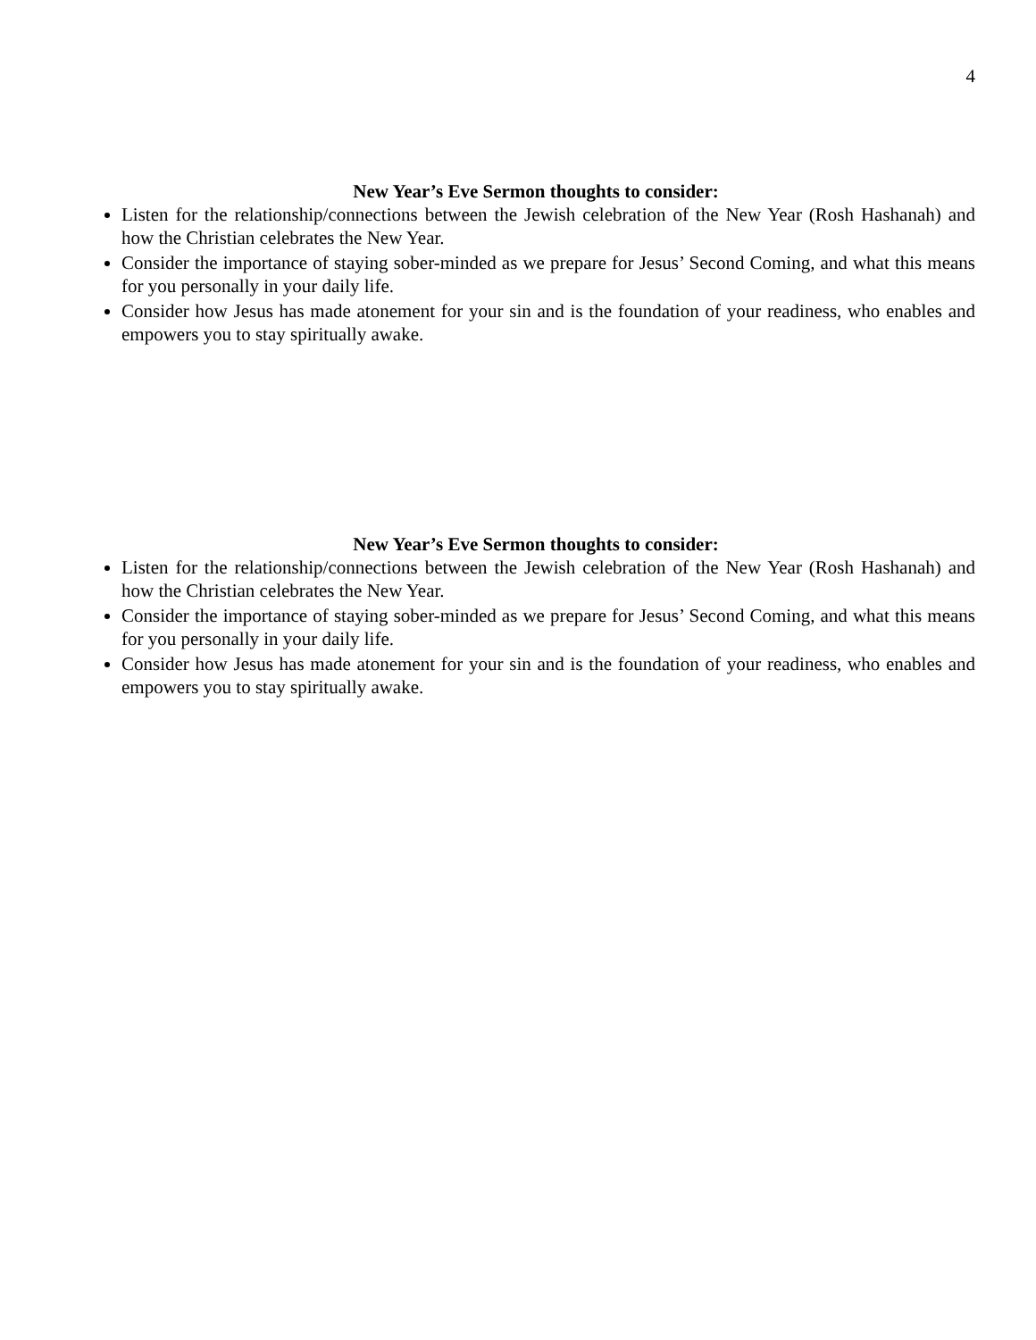4
New Year’s Eve Sermon thoughts to consider:
Listen for the relationship/connections between the Jewish celebration of the New Year (Rosh Hashanah) and how the Christian celebrates the New Year.
Consider the importance of staying sober-minded as we prepare for Jesus’ Second Coming, and what this means for you personally in your daily life.
Consider how Jesus has made atonement for your sin and is the foundation of your readiness, who enables and empowers you to stay spiritually awake.
New Year’s Eve Sermon thoughts to consider:
Listen for the relationship/connections between the Jewish celebration of the New Year (Rosh Hashanah) and how the Christian celebrates the New Year.
Consider the importance of staying sober-minded as we prepare for Jesus’ Second Coming, and what this means for you personally in your daily life.
Consider how Jesus has made atonement for your sin and is the foundation of your readiness, who enables and empowers you to stay spiritually awake.